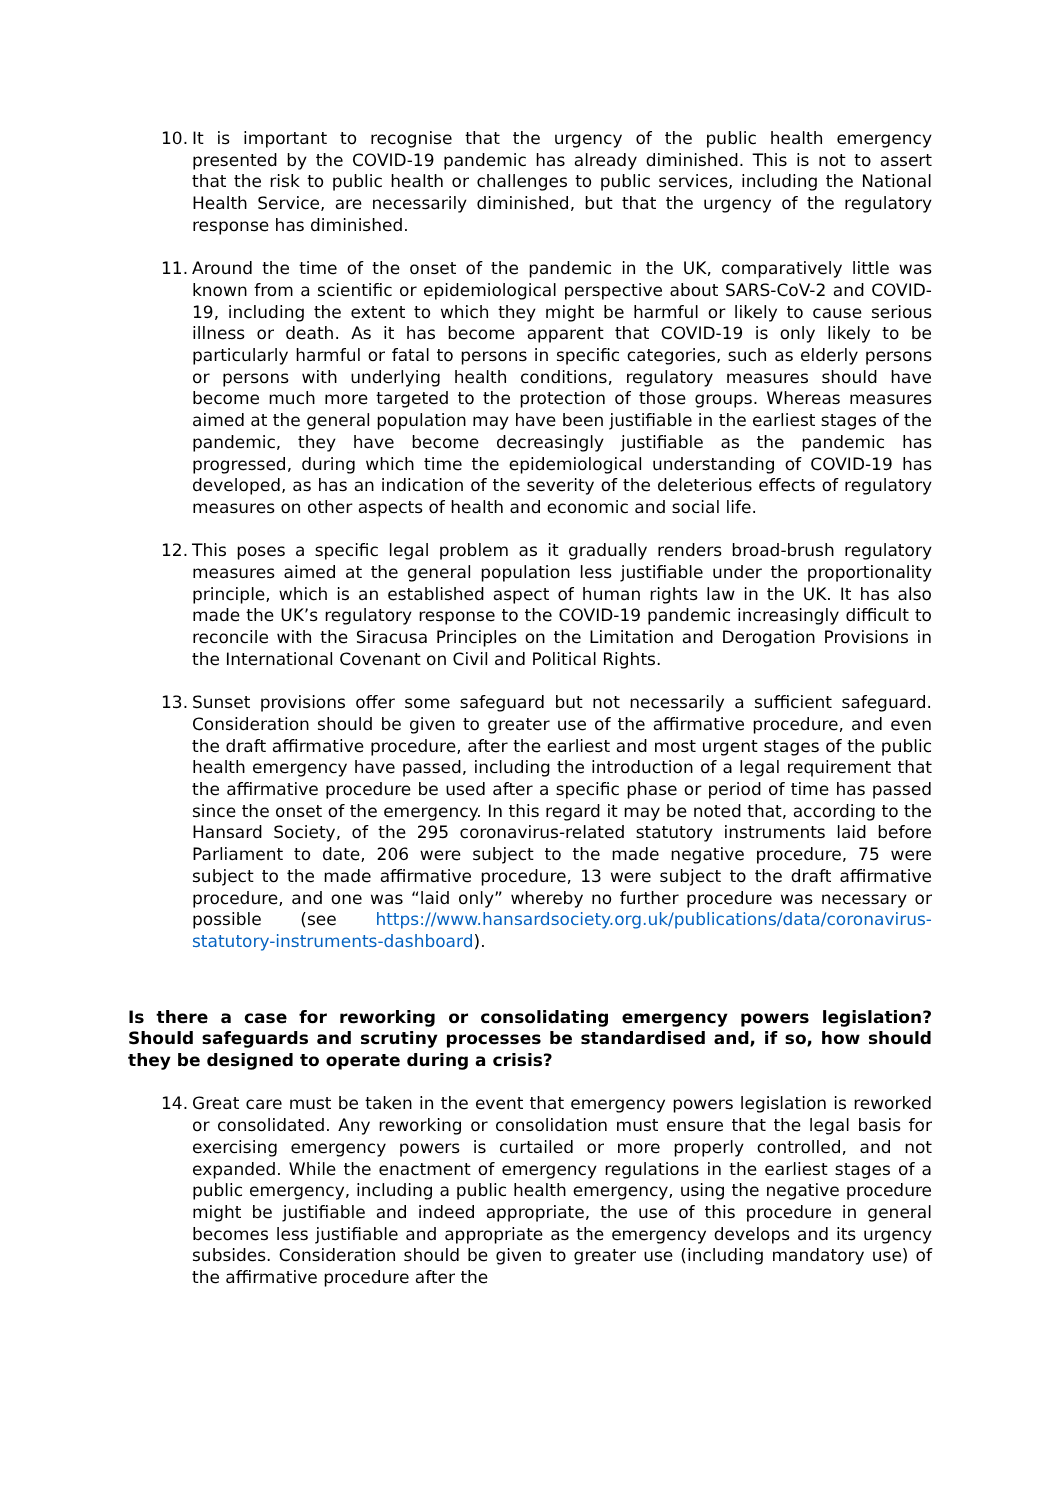10. It is important to recognise that the urgency of the public health emergency presented by the COVID-19 pandemic has already diminished. This is not to assert that the risk to public health or challenges to public services, including the National Health Service, are necessarily diminished, but that the urgency of the regulatory response has diminished.
11. Around the time of the onset of the pandemic in the UK, comparatively little was known from a scientific or epidemiological perspective about SARS-CoV-2 and COVID-19, including the extent to which they might be harmful or likely to cause serious illness or death. As it has become apparent that COVID-19 is only likely to be particularly harmful or fatal to persons in specific categories, such as elderly persons or persons with underlying health conditions, regulatory measures should have become much more targeted to the protection of those groups. Whereas measures aimed at the general population may have been justifiable in the earliest stages of the pandemic, they have become decreasingly justifiable as the pandemic has progressed, during which time the epidemiological understanding of COVID-19 has developed, as has an indication of the severity of the deleterious effects of regulatory measures on other aspects of health and economic and social life.
12. This poses a specific legal problem as it gradually renders broad-brush regulatory measures aimed at the general population less justifiable under the proportionality principle, which is an established aspect of human rights law in the UK. It has also made the UK’s regulatory response to the COVID-19 pandemic increasingly difficult to reconcile with the Siracusa Principles on the Limitation and Derogation Provisions in the International Covenant on Civil and Political Rights.
13. Sunset provisions offer some safeguard but not necessarily a sufficient safeguard. Consideration should be given to greater use of the affirmative procedure, and even the draft affirmative procedure, after the earliest and most urgent stages of the public health emergency have passed, including the introduction of a legal requirement that the affirmative procedure be used after a specific phase or period of time has passed since the onset of the emergency. In this regard it may be noted that, according to the Hansard Society, of the 295 coronavirus-related statutory instruments laid before Parliament to date, 206 were subject to the made negative procedure, 75 were subject to the made affirmative procedure, 13 were subject to the draft affirmative procedure, and one was “laid only” whereby no further procedure was necessary or possible (see https://www.hansardsociety.org.uk/publications/data/coronavirus-statutory-instruments-dashboard).
Is there a case for reworking or consolidating emergency powers legislation? Should safeguards and scrutiny processes be standardised and, if so, how should they be designed to operate during a crisis?
14. Great care must be taken in the event that emergency powers legislation is reworked or consolidated. Any reworking or consolidation must ensure that the legal basis for exercising emergency powers is curtailed or more properly controlled, and not expanded. While the enactment of emergency regulations in the earliest stages of a public emergency, including a public health emergency, using the negative procedure might be justifiable and indeed appropriate, the use of this procedure in general becomes less justifiable and appropriate as the emergency develops and its urgency subsides. Consideration should be given to greater use (including mandatory use) of the affirmative procedure after the